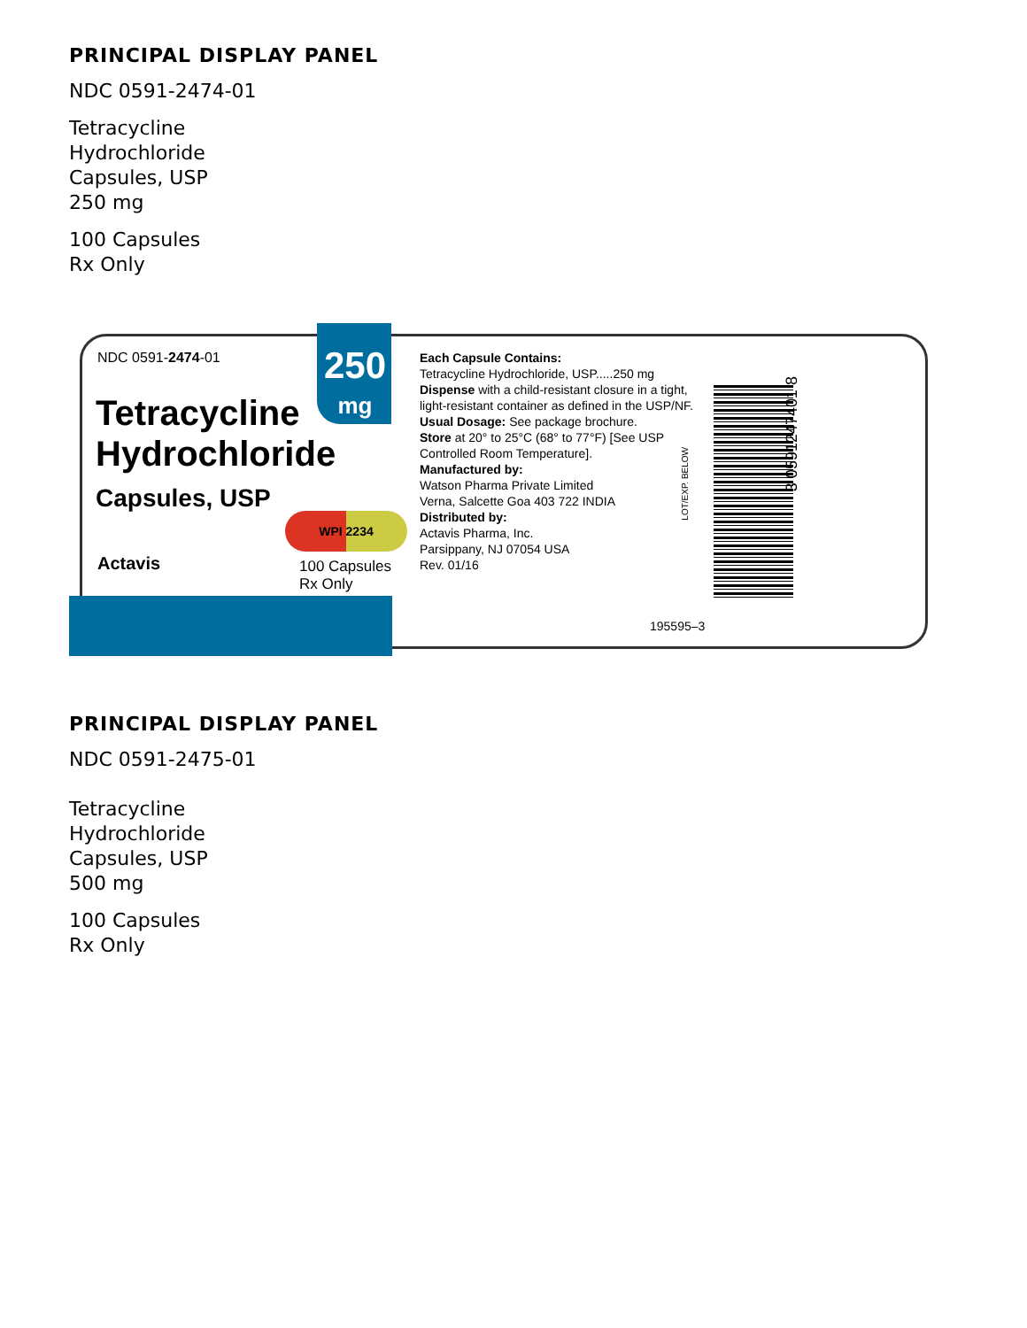PRINCIPAL DISPLAY PANEL
NDC 0591-2474-01
Tetracycline
Hydrochloride
Capsules, USP
250 mg
100 Capsules
Rx Only
NDC 0591-2474-01
250
mg
Tetracycline
Hydrochloride
Capsules, USP
WPI 2234
Actavis
100 Capsules
Rx Only
Each Capsule Contains:
Tetracycline Hydrochloride, USP.....250 mg
Dispense with a child-resistant closure in a tight, light-resistant container as defined in the USP/NF.
Usual Dosage: See package brochure.
Store at 20° to 25°C (68° to 77°F) [See USP Controlled Room Temperature].
Manufactured by:
Watson Pharma Private Limited
Verna, Salcette Goa 403 722 INDIA
Distributed by:
Actavis Pharma, Inc.
Parsippany, NJ 07054 USA
Rev. 01/16
195595–3
LOT/EXP. BELOW
3 0591247401 8
PRINCIPAL DISPLAY PANEL
NDC 0591-2475-01
Tetracycline
Hydrochloride
Capsules, USP
500 mg
100 Capsules
Rx Only